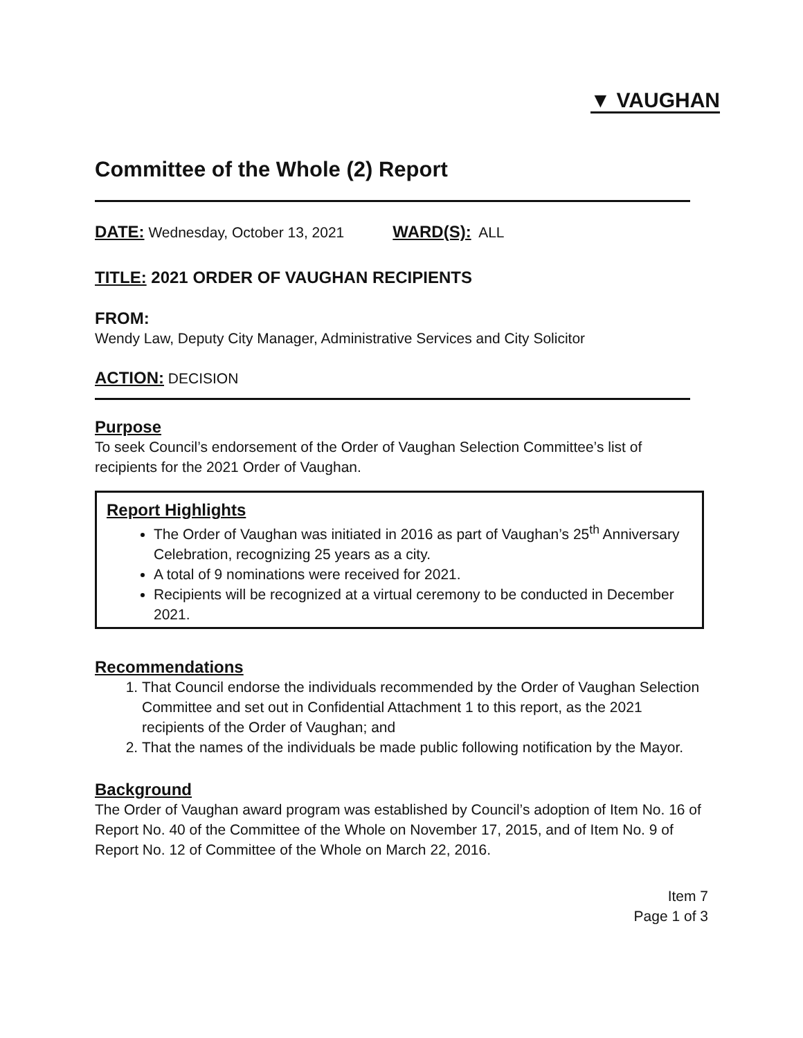▼ VAUGHAN
Committee of the Whole (2) Report
DATE: Wednesday, October 13, 2021 WARD(S): ALL
TITLE: 2021 ORDER OF VAUGHAN RECIPIENTS
FROM:
Wendy Law, Deputy City Manager, Administrative Services and City Solicitor
ACTION: DECISION
Purpose
To seek Council’s endorsement of the Order of Vaughan Selection Committee’s list of recipients for the 2021 Order of Vaughan.
Report Highlights
The Order of Vaughan was initiated in 2016 as part of Vaughan’s 25<sup>th</sup> Anniversary Celebration, recognizing 25 years as a city.
A total of 9 nominations were received for 2021.
Recipients will be recognized at a virtual ceremony to be conducted in December 2021.
Recommendations
1. That Council endorse the individuals recommended by the Order of Vaughan Selection Committee and set out in Confidential Attachment 1 to this report, as the 2021 recipients of the Order of Vaughan; and
2. That the names of the individuals be made public following notification by the Mayor.
Background
The Order of Vaughan award program was established by Council’s adoption of Item No. 16 of Report No. 40 of the Committee of the Whole on November 17, 2015, and of Item No. 9 of Report No. 12 of Committee of the Whole on March 22, 2016.
Item 7
Page 1 of 3